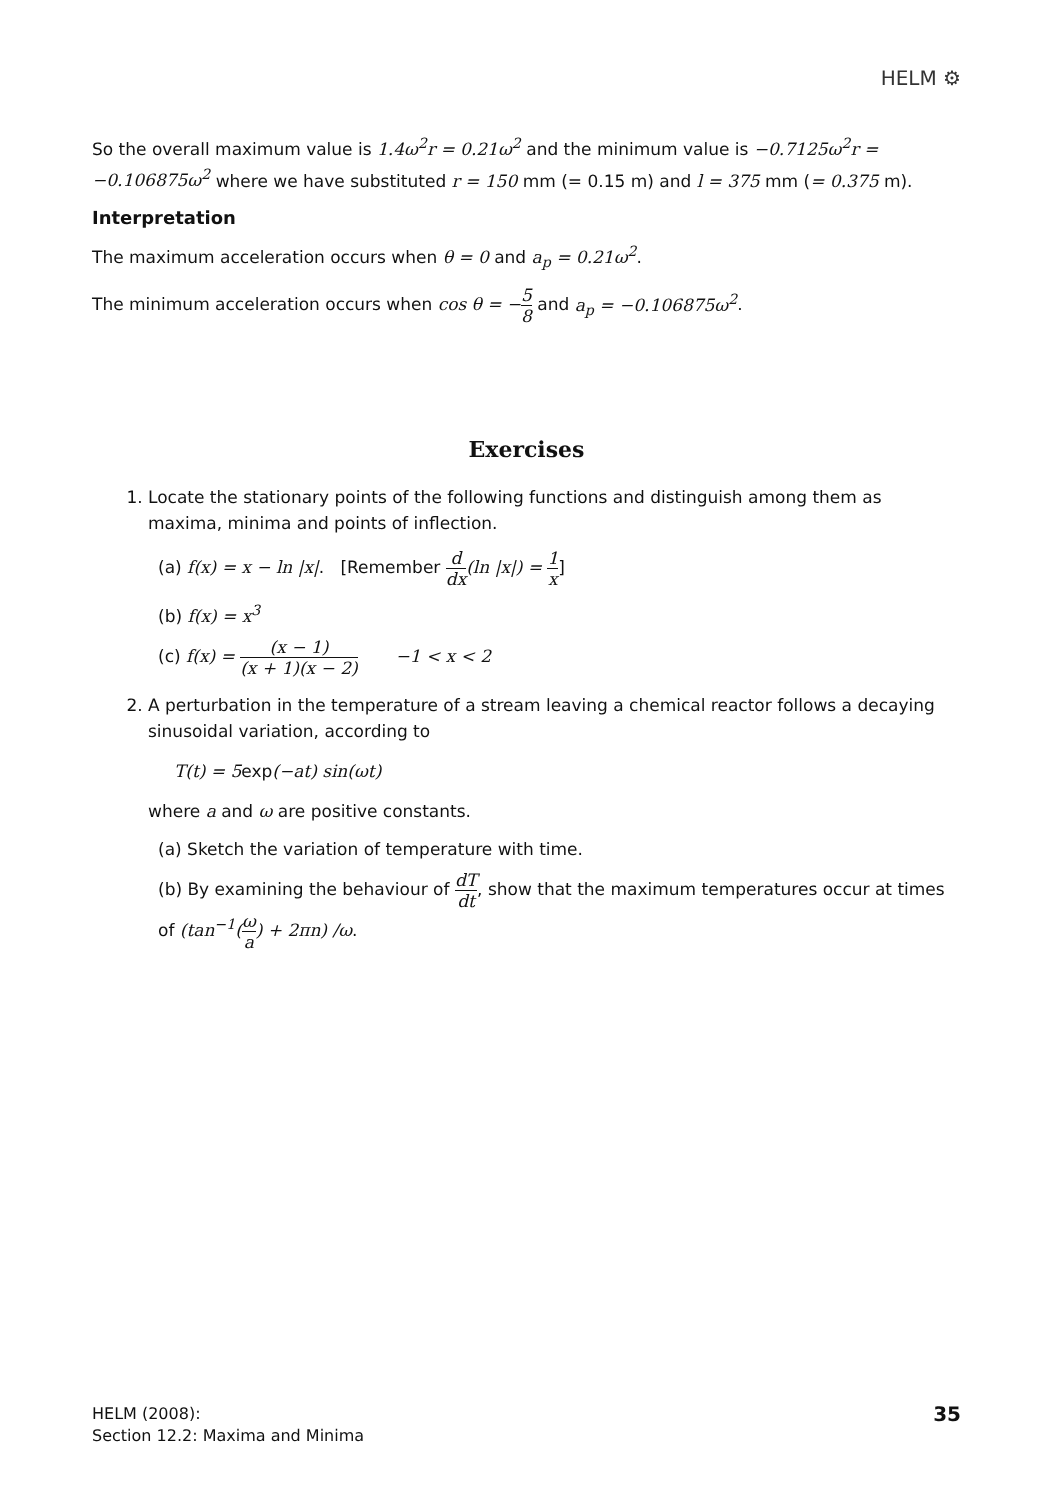HELM ⚙
So the overall maximum value is 1.4ω<sup>2</sup>r = 0.21ω<sup>2</sup> and the minimum value is −0.7125ω<sup>2</sup>r = −0.106875ω<sup>2</sup> where we have substituted r = 150 mm (= 0.15 m) and l = 375 mm (= 0.375 m).
Interpretation
The maximum acceleration occurs when θ = 0 and a<sub>p</sub> = 0.21ω<sup>2</sup>.
The minimum acceleration occurs when cos θ = −5 8 and a<sub>p</sub> = −0.106875ω<sup>2</sup>.
Exercises
1. Locate the stationary points of the following functions and distinguish among them as maxima, minima and points of inflection.
(a) f(x) = x − ln |x|. [Remember d dx(ln |x|) = 1 x]
(b) f(x) = x<sup>3</sup>
(c) f(x) = (x − 1) (x + 1)(x − 2) −1 < x < 2
2. A perturbation in the temperature of a stream leaving a chemical reactor follows a decaying sinusoidal variation, according to
T(t) = 5exp(−at) sin(ωt)
where a and ω are positive constants.
(a) Sketch the variation of temperature with time.
(b) By examining the behaviour of dT dt, show that the maximum temperatures occur at times of (tan<sup>−1</sup>(ω a) + 2πn) /ω.
HELM (2008):
Section 12.2: Maxima and Minima
35